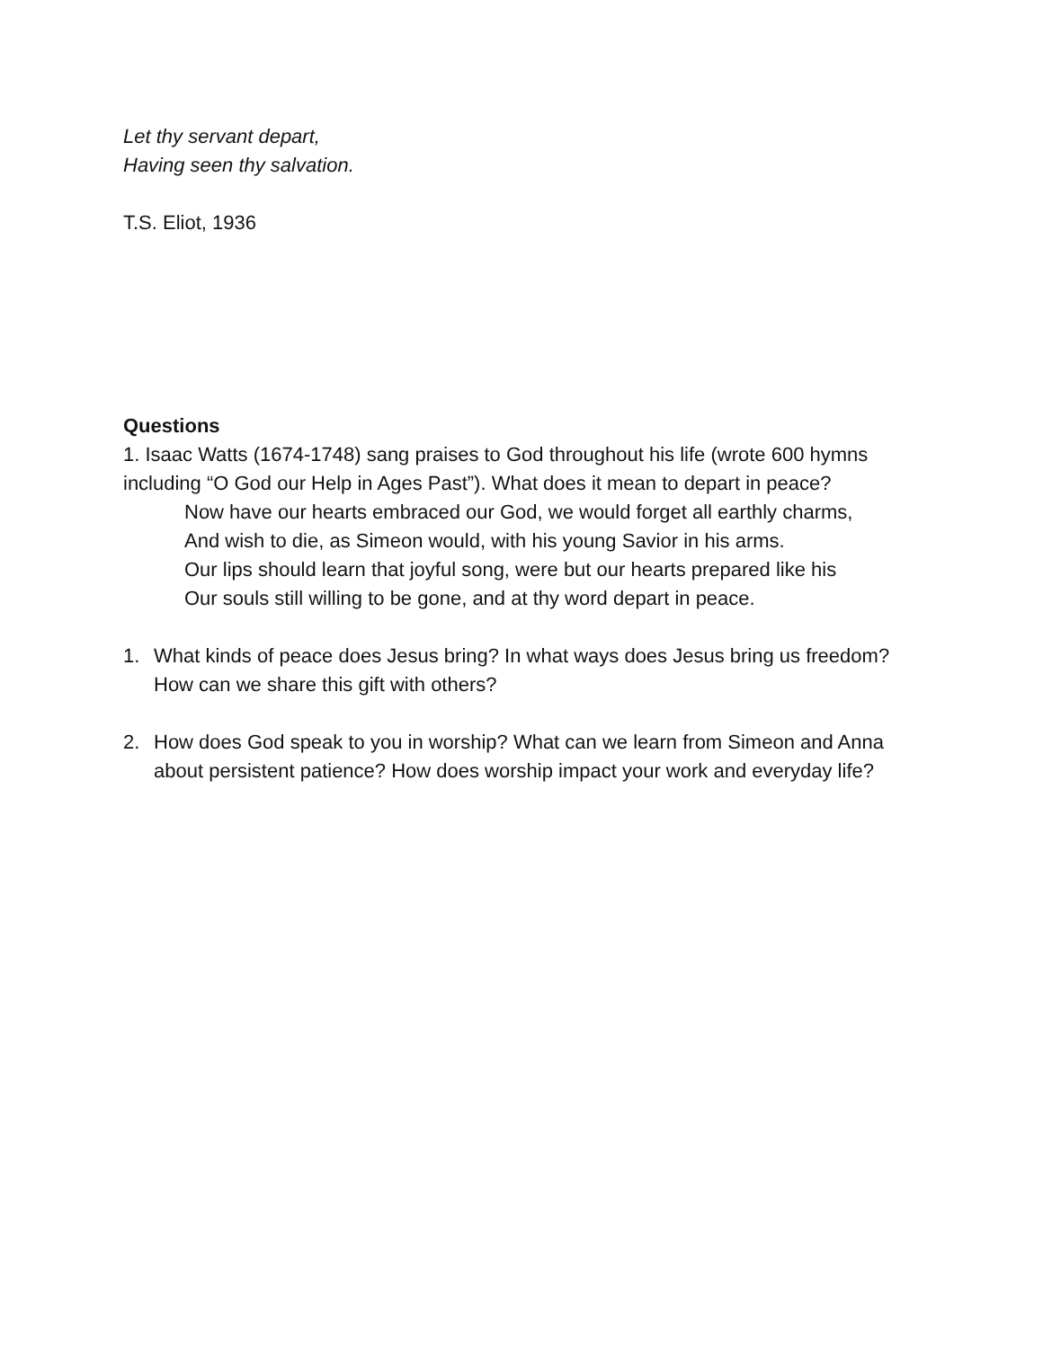Let thy servant depart,
Having seen thy salvation.
T.S. Eliot, 1936
Questions
1. Isaac Watts (1674-1748) sang praises to God throughout his life (wrote 600 hymns including “O God our Help in Ages Past”). What does it mean to depart in peace?
Now have our hearts embraced our God, we would forget all earthly charms,
And wish to die, as Simeon would, with his young Savior in his arms.
Our lips should learn that joyful song, were but our hearts prepared like his
Our souls still willing to be gone, and at thy word depart in peace.
1. What kinds of peace does Jesus bring? In what ways does Jesus bring us freedom? How can we share this gift with others?
2. How does God speak to you in worship? What can we learn from Simeon and Anna about persistent patience? How does worship impact your work and everyday life?